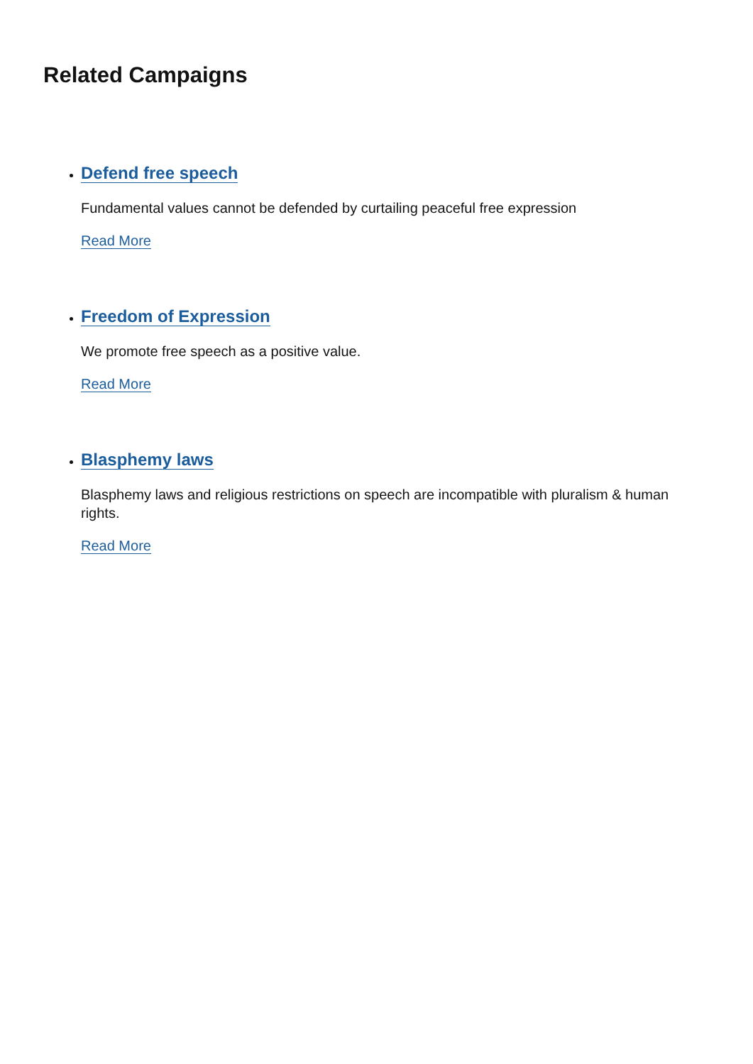Related Campaigns
Defend free speech
Fundamental values cannot be defended by curtailing peaceful free expression
Read More
Freedom of Expression
We promote free speech as a positive value.
Read More
Blasphemy laws
Blasphemy laws and religious restrictions on speech are incompatible with pluralism & human rights.
Read More